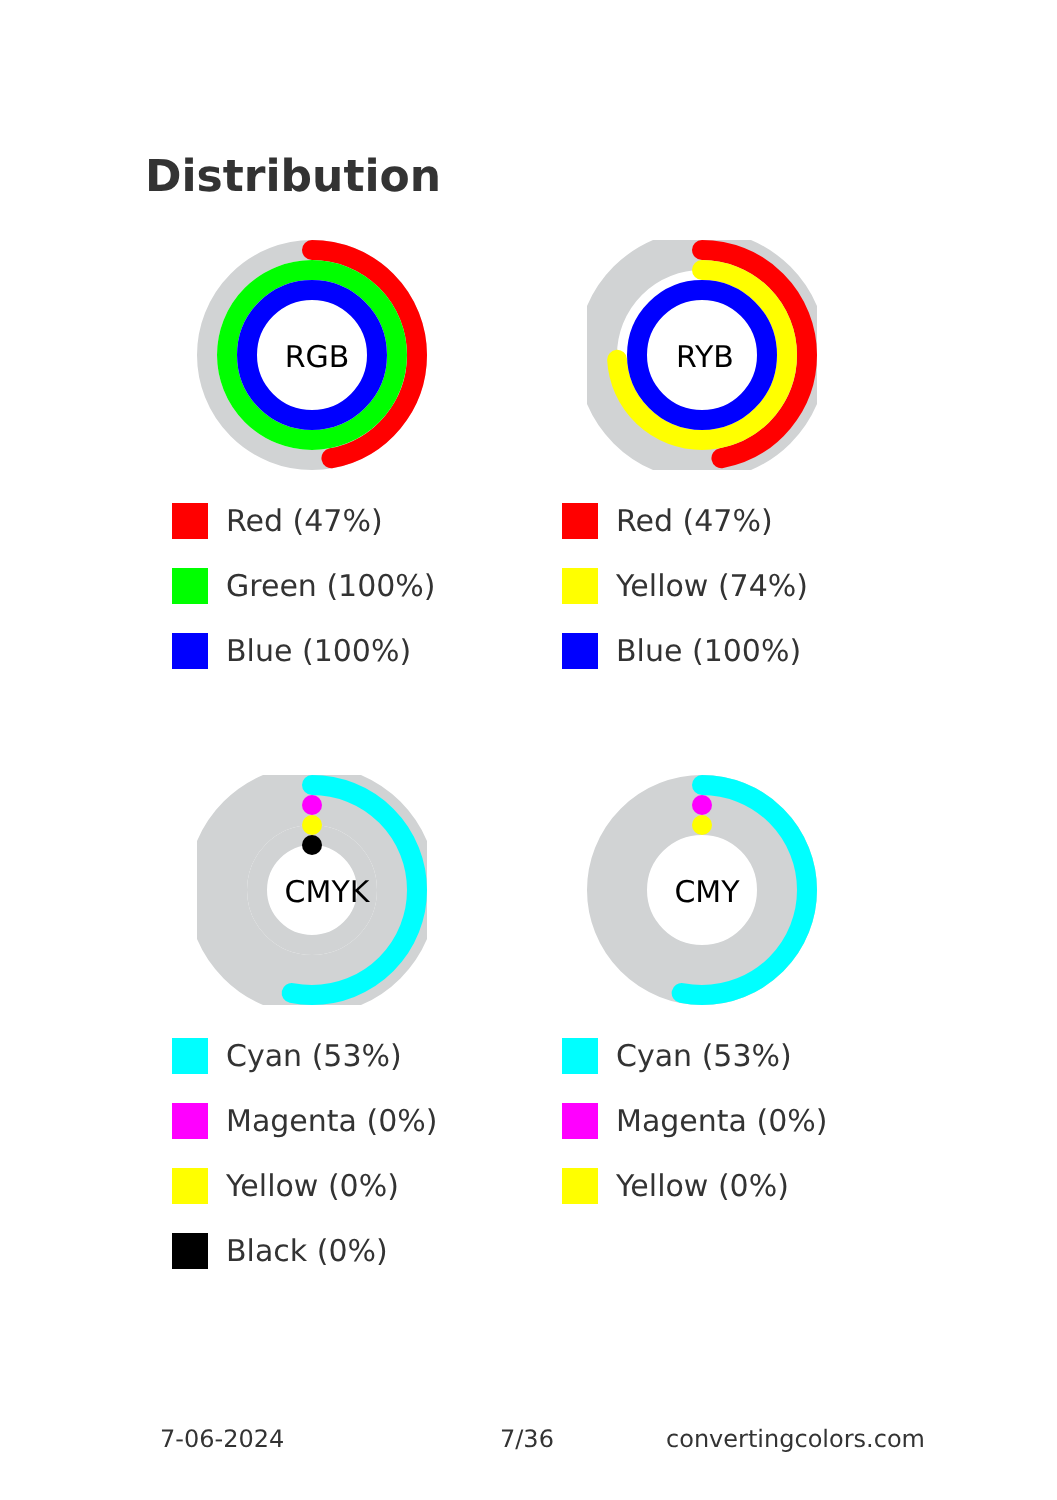Distribution
RGB
Red (47%)
Green (100%)
Blue (100%)
RYB
Red (47%)
Yellow (74%)
Blue (100%)
CMYK
Cyan (53%)
Magenta (0%)
Yellow (0%)
Black (0%)
CMY
Cyan (53%)
Magenta (0%)
Yellow (0%)
7-06-2024 7/36 convertingcolors.com